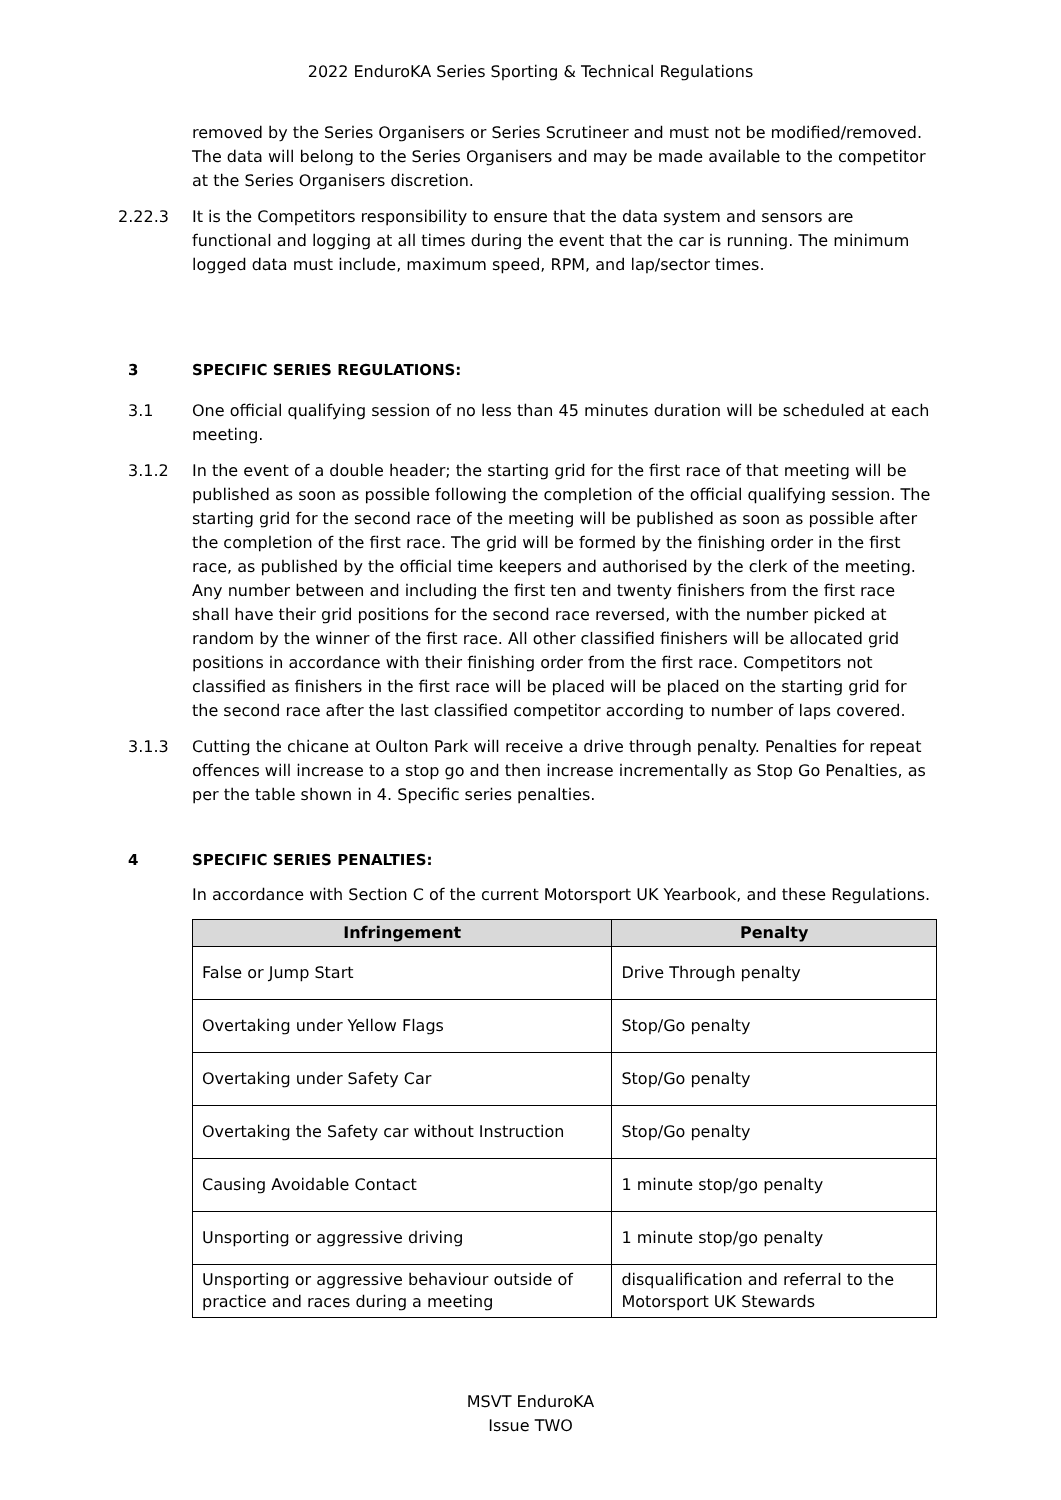2022 EnduroKA Series Sporting & Technical Regulations
removed by the Series Organisers or Series Scrutineer and must not be modified/removed. The data will belong to the Series Organisers and may be made available to the competitor at the Series Organisers discretion.
2.22.3 It is the Competitors responsibility to ensure that the data system and sensors are functional and logging at all times during the event that the car is running. The minimum logged data must include, maximum speed, RPM, and lap/sector times.
3 SPECIFIC SERIES REGULATIONS:
3.1 One official qualifying session of no less than 45 minutes duration will be scheduled at each meeting.
3.1.2 In the event of a double header; the starting grid for the first race of that meeting will be published as soon as possible following the completion of the official qualifying session. The starting grid for the second race of the meeting will be published as soon as possible after the completion of the first race. The grid will be formed by the finishing order in the first race, as published by the official time keepers and authorised by the clerk of the meeting. Any number between and including the first ten and twenty finishers from the first race shall have their grid positions for the second race reversed, with the number picked at random by the winner of the first race. All other classified finishers will be allocated grid positions in accordance with their finishing order from the first race. Competitors not classified as finishers in the first race will be placed will be placed on the starting grid for the second race after the last classified competitor according to number of laps covered.
3.1.3 Cutting the chicane at Oulton Park will receive a drive through penalty. Penalties for repeat offences will increase to a stop go and then increase incrementally as Stop Go Penalties, as per the table shown in 4. Specific series penalties.
4 SPECIFIC SERIES PENALTIES:
In accordance with Section C of the current Motorsport UK Yearbook, and these Regulations.
| Infringement | Penalty |
| --- | --- |
| False or Jump Start | Drive Through penalty |
| Overtaking under Yellow Flags | Stop/Go penalty |
| Overtaking under Safety Car | Stop/Go penalty |
| Overtaking the Safety car without Instruction | Stop/Go penalty |
| Causing Avoidable Contact | 1 minute stop/go penalty |
| Unsporting or aggressive driving | 1 minute stop/go penalty |
| Unsporting or aggressive behaviour outside of practice and races during a meeting | disqualification and referral to the Motorsport UK Stewards |
MSVT EnduroKA
Issue TWO